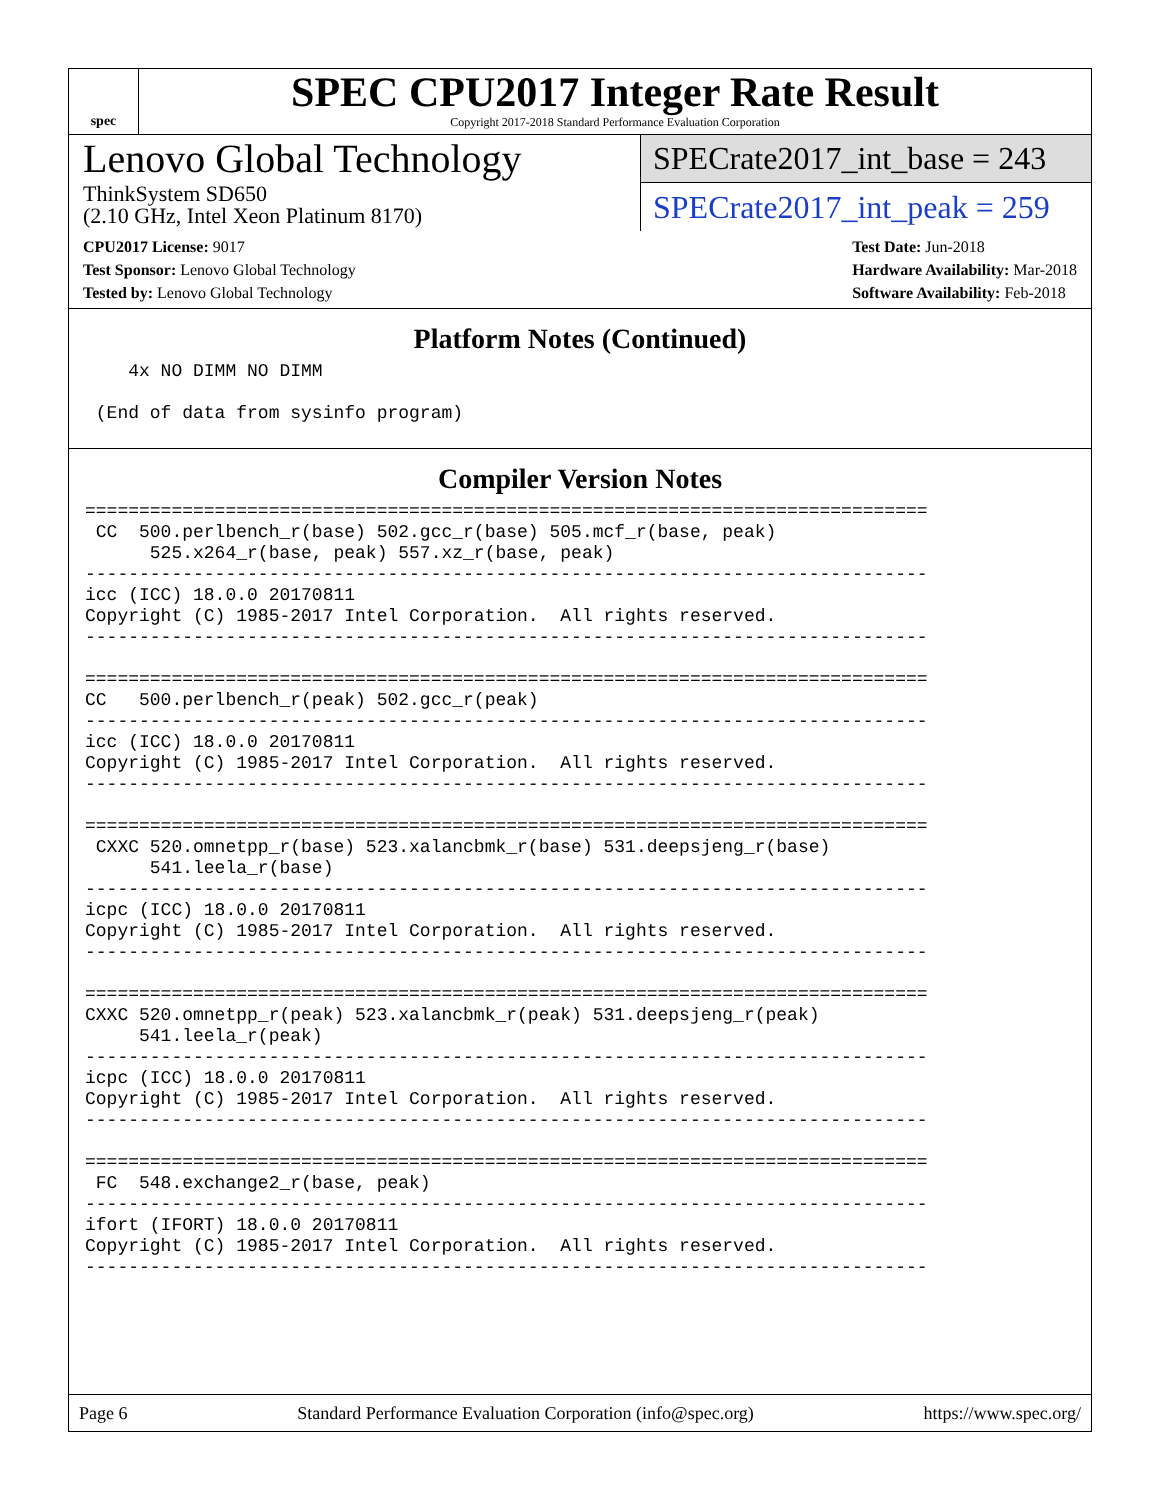spec
SPEC CPU2017 Integer Rate Result
Copyright 2017-2018 Standard Performance Evaluation Corporation
Lenovo Global Technology
ThinkSystem SD650
(2.10 GHz, Intel Xeon Platinum 8170)
SPECrate2017_int_base = 243
SPECrate2017_int_peak = 259
CPU2017 License: 9017
Test Sponsor: Lenovo Global Technology
Tested by: Lenovo Global Technology
Test Date: Jun-2018
Hardware Availability: Mar-2018
Software Availability: Feb-2018
Platform Notes (Continued)
    4x NO DIMM NO DIMM

 (End of data from sysinfo program)
Compiler Version Notes
==============================================================================
 CC  500.perlbench_r(base) 502.gcc_r(base) 505.mcf_r(base, peak)
      525.x264_r(base, peak) 557.xz_r(base, peak)
------------------------------------------------------------------------------
icc (ICC) 18.0.0 20170811
Copyright (C) 1985-2017 Intel Corporation.  All rights reserved.
------------------------------------------------------------------------------

==============================================================================
CC   500.perlbench_r(peak) 502.gcc_r(peak)
------------------------------------------------------------------------------
icc (ICC) 18.0.0 20170811
Copyright (C) 1985-2017 Intel Corporation.  All rights reserved.
------------------------------------------------------------------------------

==============================================================================
 CXXC 520.omnetpp_r(base) 523.xalancbmk_r(base) 531.deepsjeng_r(base)
      541.leela_r(base)
------------------------------------------------------------------------------
icpc (ICC) 18.0.0 20170811
Copyright (C) 1985-2017 Intel Corporation.  All rights reserved.
------------------------------------------------------------------------------

==============================================================================
CXXC 520.omnetpp_r(peak) 523.xalancbmk_r(peak) 531.deepsjeng_r(peak)
     541.leela_r(peak)
------------------------------------------------------------------------------
icpc (ICC) 18.0.0 20170811
Copyright (C) 1985-2017 Intel Corporation.  All rights reserved.
------------------------------------------------------------------------------

==============================================================================
 FC  548.exchange2_r(base, peak)
------------------------------------------------------------------------------
ifort (IFORT) 18.0.0 20170811
Copyright (C) 1985-2017 Intel Corporation.  All rights reserved.
------------------------------------------------------------------------------
Page 6 Standard Performance Evaluation Corporation (info@spec.org) https://www.spec.org/